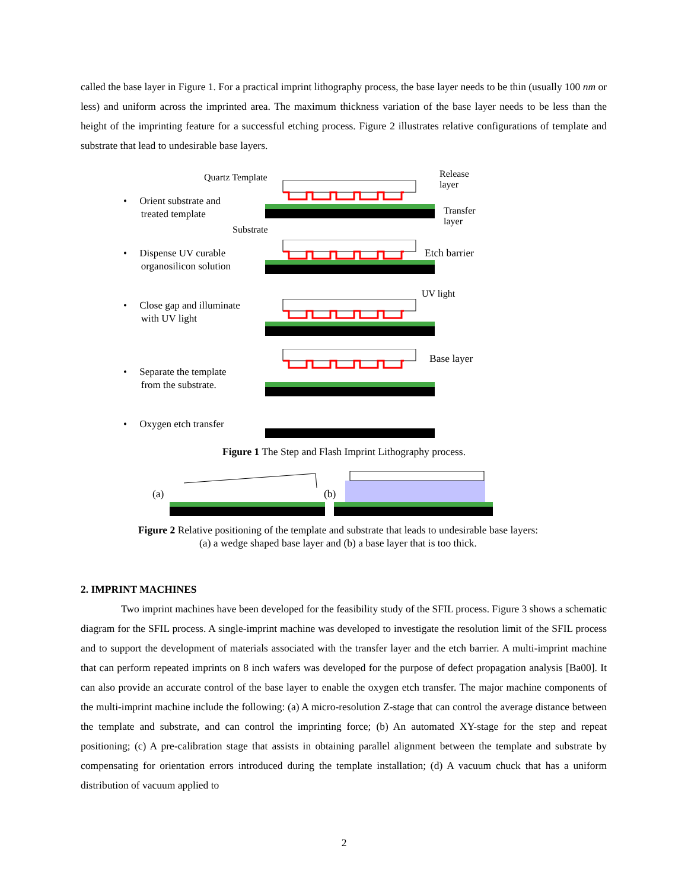called the base layer in Figure 1. For a practical imprint lithography process, the base layer needs to be thin (usually 100 nm or less) and uniform across the imprinted area. The maximum thickness variation of the base layer needs to be less than the height of the imprinting feature for a successful etching process. Figure 2 illustrates relative configurations of template and substrate that lead to undesirable base layers.
Quartz Template Release
layer
Transfer
layer
Substrate
• Orient substrate and
treated template
• Dispense UV curable
organosilicon solution
Etch barrier
UV light
• Close gap and illuminate
with UV light
Base layer
• Separate the template
from the substrate.
• Oxygen etch transfer
Figure 1 The Step and Flash Imprint Lithography process.
(a) (b)
Figure 2 Relative positioning of the template and substrate that leads to undesirable base layers:
(a) a wedge shaped base layer and (b) a base layer that is too thick.
2. IMPRINT MACHINES
Two imprint machines have been developed for the feasibility study of the SFIL process. Figure 3 shows a schematic diagram for the SFIL process. A single-imprint machine was developed to investigate the resolution limit of the SFIL process and to support the development of materials associated with the transfer layer and the etch barrier. A multi-imprint machine that can perform repeated imprints on 8 inch wafers was developed for the purpose of defect propagation analysis [Ba00]. It can also provide an accurate control of the base layer to enable the oxygen etch transfer. The major machine components of the multi-imprint machine include the following: (a) A micro-resolution Z-stage that can control the average distance between the template and substrate, and can control the imprinting force; (b) An automated XY-stage for the step and repeat positioning; (c) A pre-calibration stage that assists in obtaining parallel alignment between the template and substrate by compensating for orientation errors introduced during the template installation; (d) A vacuum chuck that has a uniform distribution of vacuum applied to
2